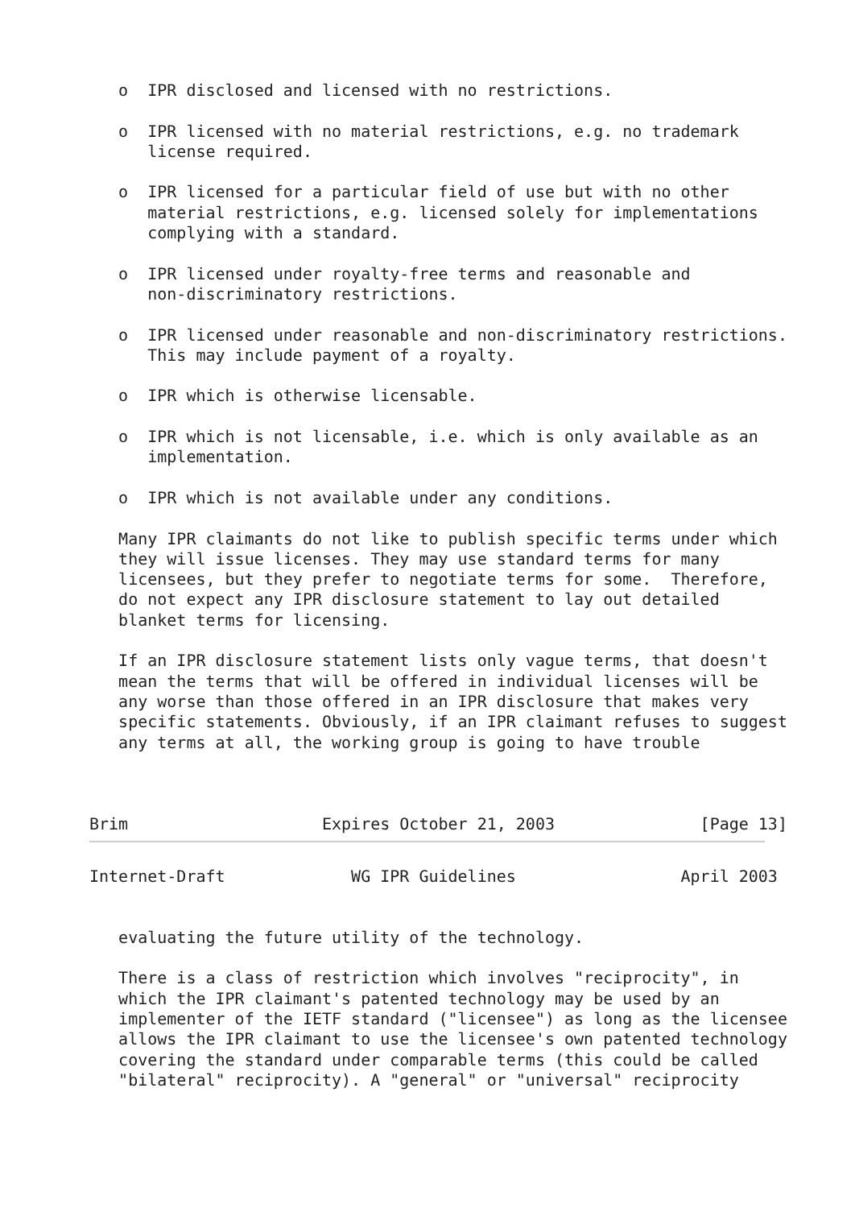o  IPR disclosed and licensed with no restrictions.

   o  IPR licensed with no material restrictions, e.g. no trademark
      license required.

   o  IPR licensed for a particular field of use but with no other
      material restrictions, e.g. licensed solely for implementations
      complying with a standard.

   o  IPR licensed under royalty-free terms and reasonable and
      non-discriminatory restrictions.

   o  IPR licensed under reasonable and non-discriminatory restrictions.
      This may include payment of a royalty.

   o  IPR which is otherwise licensable.

   o  IPR which is not licensable, i.e. which is only available as an
      implementation.

   o  IPR which is not available under any conditions.

   Many IPR claimants do not like to publish specific terms under which
   they will issue licenses. They may use standard terms for many
   licensees, but they prefer to negotiate terms for some.  Therefore,
   do not expect any IPR disclosure statement to lay out detailed
   blanket terms for licensing.

   If an IPR disclosure statement lists only vague terms, that doesn't
   mean the terms that will be offered in individual licenses will be
   any worse than those offered in an IPR disclosure that makes very
   specific statements. Obviously, if an IPR claimant refuses to suggest
   any terms at all, the working group is going to have trouble



Brim                    Expires October 21, 2003               [Page 13]
Internet-Draft             WG IPR Guidelines                 April 2003


   evaluating the future utility of the technology.

   There is a class of restriction which involves "reciprocity", in
   which the IPR claimant's patented technology may be used by an
   implementer of the IETF standard ("licensee") as long as the licensee
   allows the IPR claimant to use the licensee's own patented technology
   covering the standard under comparable terms (this could be called
   "bilateral" reciprocity). A "general" or "universal" reciprocity